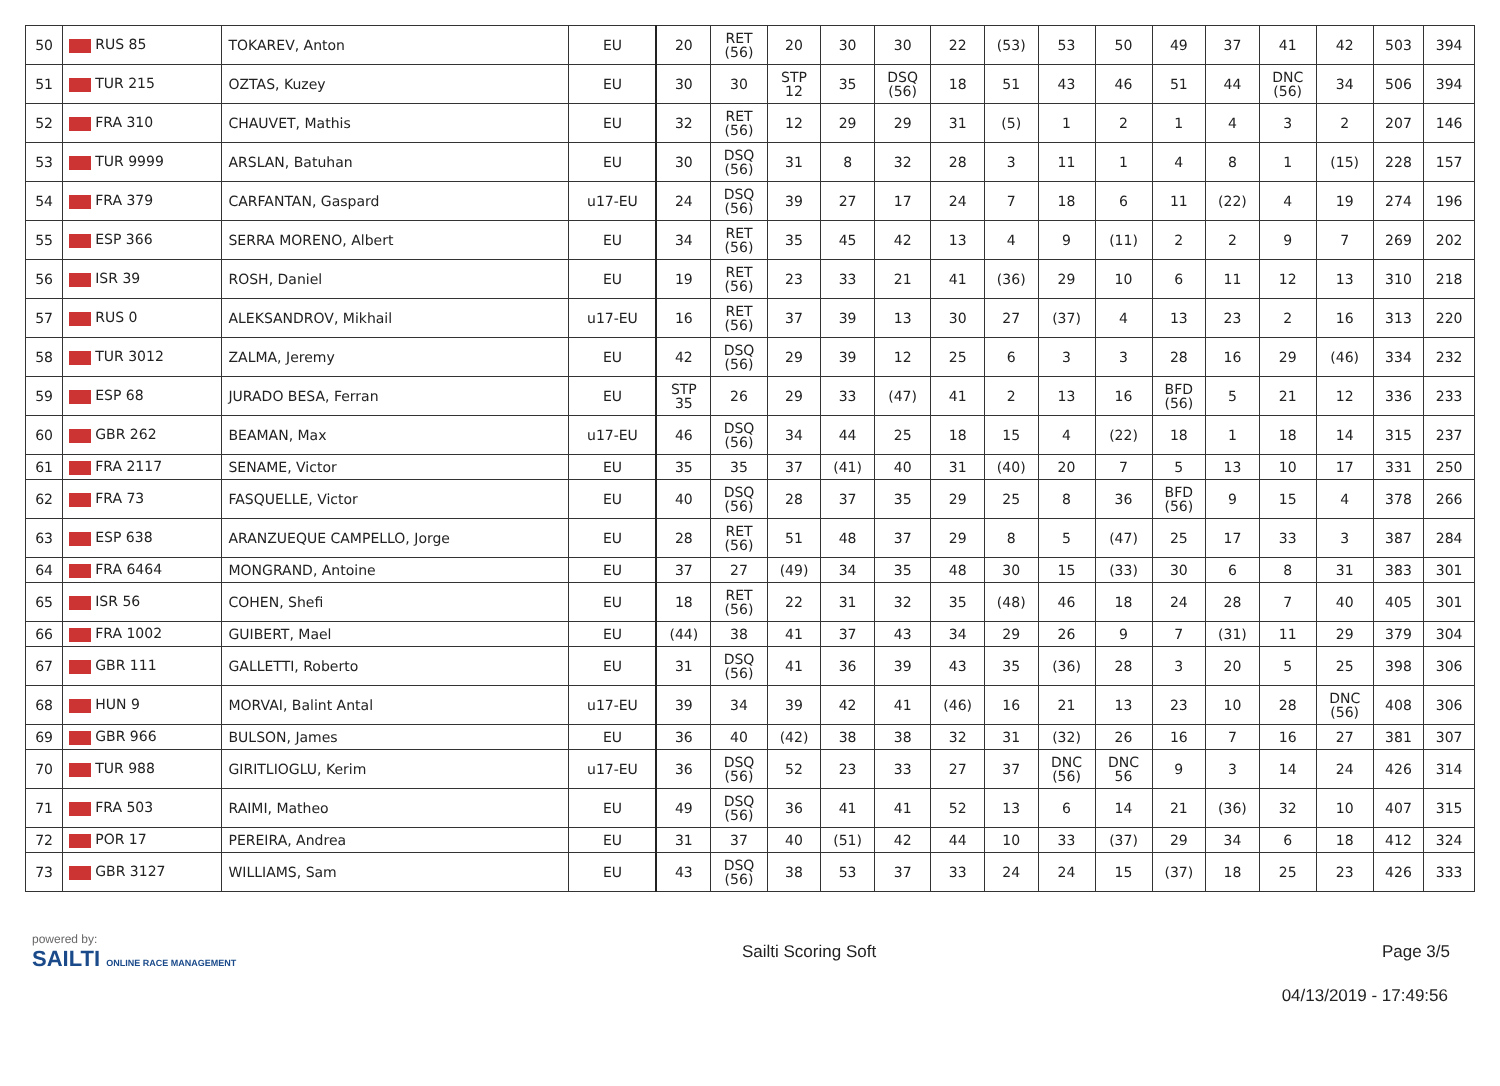| 50 | RUS 85 | TOKAREV, Anton | EU | 20 | RET (56) | 20 | 30 | 30 | 22 | (53) | 53 | 50 | 49 | 37 | 41 | 42 | 503 | 394 |
| 51 | TUR 215 | OZTAS, Kuzey | EU | 30 | 30 | STP 12 | 35 | DSQ (56) | 18 | 51 | 43 | 46 | 51 | 44 | DNC (56) | 34 | 506 | 394 |
| 52 | FRA 310 | CHAUVET, Mathis | EU | 32 | RET (56) | 12 | 29 | 29 | 31 | (5) | 1 | 2 | 1 | 4 | 3 | 2 | 207 | 146 |
| 53 | TUR 9999 | ARSLAN, Batuhan | EU | 30 | DSQ (56) | 31 | 8 | 32 | 28 | 3 | 11 | 1 | 4 | 8 | 1 | (15) | 228 | 157 |
| 54 | FRA 379 | CARFANTAN, Gaspard | u17-EU | 24 | DSQ (56) | 39 | 27 | 17 | 24 | 7 | 18 | 6 | 11 | (22) | 4 | 19 | 274 | 196 |
| 55 | ESP 366 | SERRA MORENO, Albert | EU | 34 | RET (56) | 35 | 45 | 42 | 13 | 4 | 9 | (11) | 2 | 2 | 9 | 7 | 269 | 202 |
| 56 | ISR 39 | ROSH, Daniel | EU | 19 | RET (56) | 23 | 33 | 21 | 41 | (36) | 29 | 10 | 6 | 11 | 12 | 13 | 310 | 218 |
| 57 | RUS 0 | ALEKSANDROV, Mikhail | u17-EU | 16 | RET (56) | 37 | 39 | 13 | 30 | 27 | (37) | 4 | 13 | 23 | 2 | 16 | 313 | 220 |
| 58 | TUR 3012 | ZALMA, Jeremy | EU | 42 | DSQ (56) | 29 | 39 | 12 | 25 | 6 | 3 | 3 | 28 | 16 | 29 | (46) | 334 | 232 |
| 59 | ESP 68 | JURADO BESA, Ferran | EU | STP 35 | 26 | 29 | 33 | (47) | 41 | 2 | 13 | 16 | BFD (56) | 5 | 21 | 12 | 336 | 233 |
| 60 | GBR 262 | BEAMAN, Max | u17-EU | 46 | DSQ (56) | 34 | 44 | 25 | 18 | 15 | 4 | (22) | 18 | 1 | 18 | 14 | 315 | 237 |
| 61 | FRA 2117 | SENAME, Victor | EU | 35 | 35 | 37 | (41) | 40 | 31 | (40) | 20 | 7 | 5 | 13 | 10 | 17 | 331 | 250 |
| 62 | FRA 73 | FASQUELLE, Victor | EU | 40 | DSQ (56) | 28 | 37 | 35 | 29 | 25 | 8 | 36 | BFD (56) | 9 | 15 | 4 | 378 | 266 |
| 63 | ESP 638 | ARANZUEQUE CAMPELLO, Jorge | EU | 28 | RET (56) | 51 | 48 | 37 | 29 | 8 | 5 | (47) | 25 | 17 | 33 | 3 | 387 | 284 |
| 64 | FRA 6464 | MONGRAND, Antoine | EU | 37 | 27 | (49) | 34 | 35 | 48 | 30 | 15 | (33) | 30 | 6 | 8 | 31 | 383 | 301 |
| 65 | ISR 56 | COHEN, Shefi | EU | 18 | RET (56) | 22 | 31 | 32 | 35 | (48) | 46 | 18 | 24 | 28 | 7 | 40 | 405 | 301 |
| 66 | FRA 1002 | GUIBERT, Mael | EU | (44) | 38 | 41 | 37 | 43 | 34 | 29 | 26 | 9 | 7 | (31) | 11 | 29 | 379 | 304 |
| 67 | GBR 111 | GALLETTI, Roberto | EU | 31 | DSQ (56) | 41 | 36 | 39 | 43 | 35 | (36) | 28 | 3 | 20 | 5 | 25 | 398 | 306 |
| 68 | HUN 9 | MORVAI, Balint Antal | u17-EU | 39 | 34 | 39 | 42 | 41 | (46) | 16 | 21 | 13 | 23 | 10 | 28 | DNC (56) | 408 | 306 |
| 69 | GBR 966 | BULSON, James | EU | 36 | 40 | (42) | 38 | 38 | 32 | 31 | (32) | 26 | 16 | 7 | 16 | 27 | 381 | 307 |
| 70 | TUR 988 | GIRITLIOGLU, Kerim | u17-EU | 36 | DSQ (56) | 52 | 23 | 33 | 27 | 37 | DNC (56) | DNC 56 | 9 | 3 | 14 | 24 | 426 | 314 |
| 71 | FRA 503 | RAIMI, Matheo | EU | 49 | DSQ (56) | 36 | 41 | 41 | 52 | 13 | 6 | 14 | 21 | (36) | 32 | 10 | 407 | 315 |
| 72 | POR 17 | PEREIRA, Andrea | EU | 31 | 37 | 40 | (51) | 42 | 44 | 10 | 33 | (37) | 29 | 34 | 6 | 18 | 412 | 324 |
| 73 | GBR 3127 | WILLIAMS, Sam | EU | 43 | DSQ (56) | 38 | 53 | 37 | 33 | 24 | 24 | 15 | (37) | 18 | 25 | 23 | 426 | 333 |
powered by:
SAILTI ONLINE RACE MANAGEMENT
Sailti Scoring Soft Page 3/5
04/13/2019 - 17:49:56